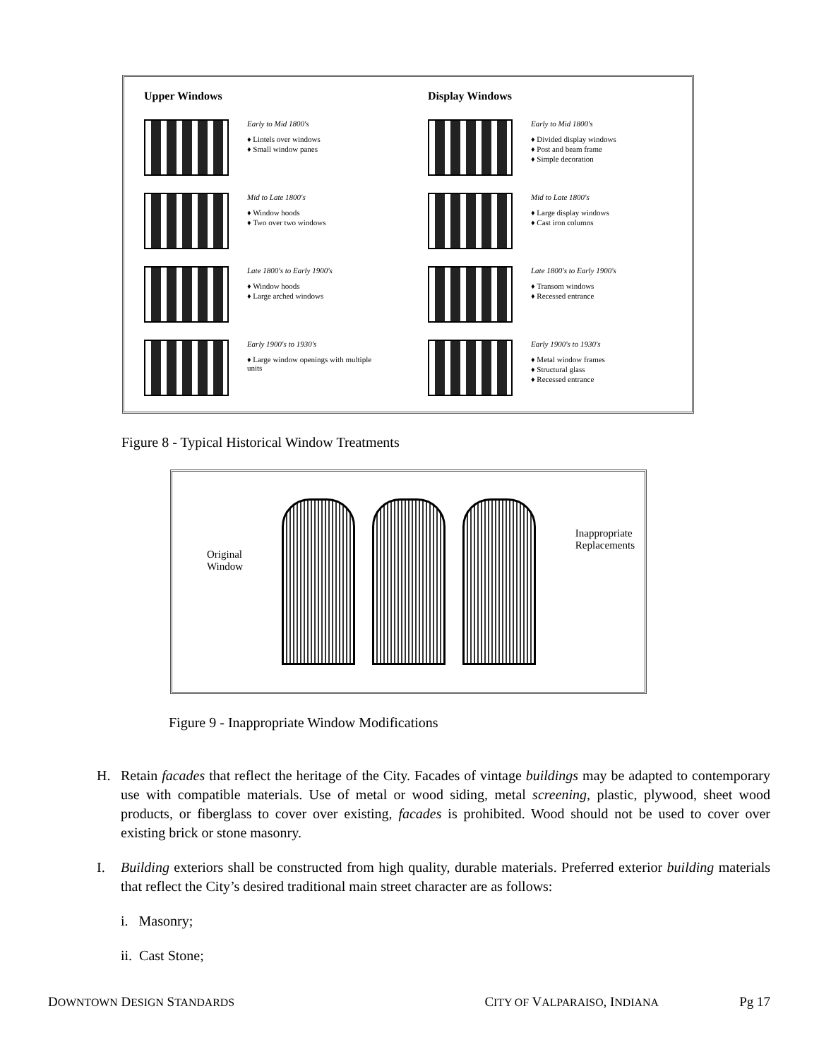Upper Windows
Early to Mid 1800's
♦ Lintels over windows
♦ Small window panes
Mid to Late 1800's
♦ Window hoods
♦ Two over two windows
Late 1800's to Early 1900's
♦ Window hoods
♦ Large arched windows
Early 1900's to 1930's
♦ Large window openings with multiple units
Display Windows
Early to Mid 1800's
♦ Divided display windows
♦ Post and beam frame
♦ Simple decoration
Mid to Late 1800's
♦ Large display windows
♦ Cast iron columns
Late 1800's to Early 1900's
♦ Transom windows
♦ Recessed entrance
Early 1900's to 1930's
♦ Metal window frames
♦ Structural glass
♦ Recessed entrance
Figure 8 - Typical Historical Window Treatments
Original
Window
Inappropriate
Replacements
Figure 9 - Inappropriate Window Modifications
H. Retain facades that reflect the heritage of the City. Facades of vintage buildings may be adapted to contemporary use with compatible materials. Use of metal or wood siding, metal screening, plastic, plywood, sheet wood products, or fiberglass to cover over existing, facades is prohibited. Wood should not be used to cover over existing brick or stone masonry.
I. Building exteriors shall be constructed from high quality, durable materials. Preferred exterior building materials that reflect the City’s desired traditional main street character are as follows:
i. Masonry;
ii. Cast Stone;
DOWNTOWN DESIGN STANDARDS CITY OF VALPARAISO, INDIANA Pg 17